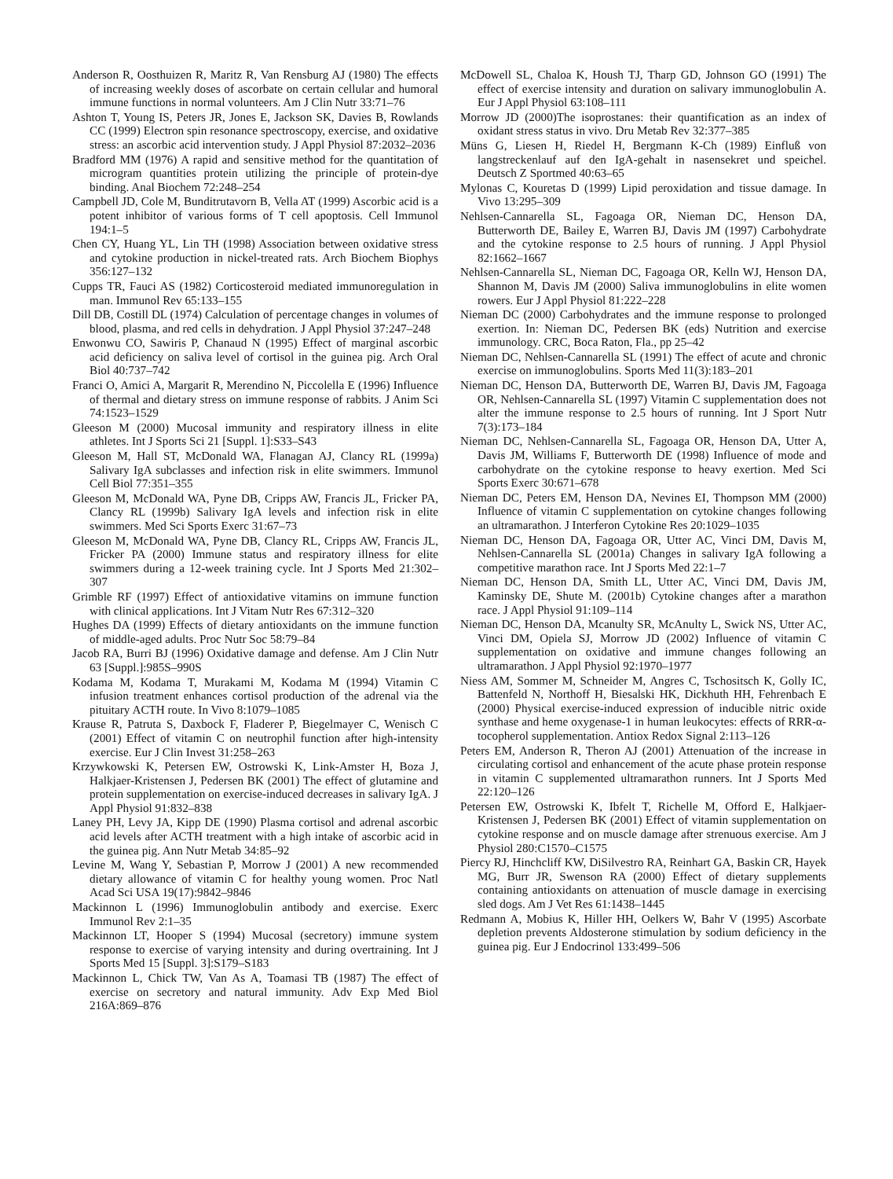Anderson R, Oosthuizen R, Maritz R, Van Rensburg AJ (1980) The effects of increasing weekly doses of ascorbate on certain cellular and humoral immune functions in normal volunteers. Am J Clin Nutr 33:71–76
Ashton T, Young IS, Peters JR, Jones E, Jackson SK, Davies B, Rowlands CC (1999) Electron spin resonance spectroscopy, exercise, and oxidative stress: an ascorbic acid intervention study. J Appl Physiol 87:2032–2036
Bradford MM (1976) A rapid and sensitive method for the quantitation of microgram quantities protein utilizing the principle of protein-dye binding. Anal Biochem 72:248–254
Campbell JD, Cole M, Bunditrutavorn B, Vella AT (1999) Ascorbic acid is a potent inhibitor of various forms of T cell apoptosis. Cell Immunol 194:1–5
Chen CY, Huang YL, Lin TH (1998) Association between oxidative stress and cytokine production in nickel-treated rats. Arch Biochem Biophys 356:127–132
Cupps TR, Fauci AS (1982) Corticosteroid mediated immunoregulation in man. Immunol Rev 65:133–155
Dill DB, Costill DL (1974) Calculation of percentage changes in volumes of blood, plasma, and red cells in dehydration. J Appl Physiol 37:247–248
Enwonwu CO, Sawiris P, Chanaud N (1995) Effect of marginal ascorbic acid deficiency on saliva level of cortisol in the guinea pig. Arch Oral Biol 40:737–742
Franci O, Amici A, Margarit R, Merendino N, Piccolella E (1996) Influence of thermal and dietary stress on immune response of rabbits. J Anim Sci 74:1523–1529
Gleeson M (2000) Mucosal immunity and respiratory illness in elite athletes. Int J Sports Sci 21 [Suppl. 1]:S33–S43
Gleeson M, Hall ST, McDonald WA, Flanagan AJ, Clancy RL (1999a) Salivary IgA subclasses and infection risk in elite swimmers. Immunol Cell Biol 77:351–355
Gleeson M, McDonald WA, Pyne DB, Cripps AW, Francis JL, Fricker PA, Clancy RL (1999b) Salivary IgA levels and infection risk in elite swimmers. Med Sci Sports Exerc 31:67–73
Gleeson M, McDonald WA, Pyne DB, Clancy RL, Cripps AW, Francis JL, Fricker PA (2000) Immune status and respiratory illness for elite swimmers during a 12-week training cycle. Int J Sports Med 21:302–307
Grimble RF (1997) Effect of antioxidative vitamins on immune function with clinical applications. Int J Vitam Nutr Res 67:312–320
Hughes DA (1999) Effects of dietary antioxidants on the immune function of middle-aged adults. Proc Nutr Soc 58:79–84
Jacob RA, Burri BJ (1996) Oxidative damage and defense. Am J Clin Nutr 63 [Suppl.]:985S–990S
Kodama M, Kodama T, Murakami M, Kodama M (1994) Vitamin C infusion treatment enhances cortisol production of the adrenal via the pituitary ACTH route. In Vivo 8:1079–1085
Krause R, Patruta S, Daxbock F, Fladerer P, Biegelmayer C, Wenisch C (2001) Effect of vitamin C on neutrophil function after high-intensity exercise. Eur J Clin Invest 31:258–263
Krzywkowski K, Petersen EW, Ostrowski K, Link-Amster H, Boza J, Halkjaer-Kristensen J, Pedersen BK (2001) The effect of glutamine and protein supplementation on exercise-induced decreases in salivary IgA. J Appl Physiol 91:832–838
Laney PH, Levy JA, Kipp DE (1990) Plasma cortisol and adrenal ascorbic acid levels after ACTH treatment with a high intake of ascorbic acid in the guinea pig. Ann Nutr Metab 34:85–92
Levine M, Wang Y, Sebastian P, Morrow J (2001) A new recommended dietary allowance of vitamin C for healthy young women. Proc Natl Acad Sci USA 19(17):9842–9846
Mackinnon L (1996) Immunoglobulin antibody and exercise. Exerc Immunol Rev 2:1–35
Mackinnon LT, Hooper S (1994) Mucosal (secretory) immune system response to exercise of varying intensity and during overtraining. Int J Sports Med 15 [Suppl. 3]:S179–S183
Mackinnon L, Chick TW, Van As A, Toamasi TB (1987) The effect of exercise on secretory and natural immunity. Adv Exp Med Biol 216A:869–876
McDowell SL, Chaloa K, Housh TJ, Tharp GD, Johnson GO (1991) The effect of exercise intensity and duration on salivary immunoglobulin A. Eur J Appl Physiol 63:108–111
Morrow JD (2000)The isoprostanes: their quantification as an index of oxidant stress status in vivo. Dru Metab Rev 32:377–385
Müns G, Liesen H, Riedel H, Bergmann K-Ch (1989) Einfluß von langstreckenlauf auf den IgA-gehalt in nasensekret und speichel. Deutsch Z Sportmed 40:63–65
Mylonas C, Kouretas D (1999) Lipid peroxidation and tissue damage. In Vivo 13:295–309
Nehlsen-Cannarella SL, Fagoaga OR, Nieman DC, Henson DA, Butterworth DE, Bailey E, Warren BJ, Davis JM (1997) Carbohydrate and the cytokine response to 2.5 hours of running. J Appl Physiol 82:1662–1667
Nehlsen-Cannarella SL, Nieman DC, Fagoaga OR, Kelln WJ, Henson DA, Shannon M, Davis JM (2000) Saliva immunoglobulins in elite women rowers. Eur J Appl Physiol 81:222–228
Nieman DC (2000) Carbohydrates and the immune response to prolonged exertion. In: Nieman DC, Pedersen BK (eds) Nutrition and exercise immunology. CRC, Boca Raton, Fla., pp 25–42
Nieman DC, Nehlsen-Cannarella SL (1991) The effect of acute and chronic exercise on immunoglobulins. Sports Med 11(3):183–201
Nieman DC, Henson DA, Butterworth DE, Warren BJ, Davis JM, Fagoaga OR, Nehlsen-Cannarella SL (1997) Vitamin C supplementation does not alter the immune response to 2.5 hours of running. Int J Sport Nutr 7(3):173–184
Nieman DC, Nehlsen-Cannarella SL, Fagoaga OR, Henson DA, Utter A, Davis JM, Williams F, Butterworth DE (1998) Influence of mode and carbohydrate on the cytokine response to heavy exertion. Med Sci Sports Exerc 30:671–678
Nieman DC, Peters EM, Henson DA, Nevines EI, Thompson MM (2000) Influence of vitamin C supplementation on cytokine changes following an ultramarathon. J Interferon Cytokine Res 20:1029–1035
Nieman DC, Henson DA, Fagoaga OR, Utter AC, Vinci DM, Davis M, Nehlsen-Cannarella SL (2001a) Changes in salivary IgA following a competitive marathon race. Int J Sports Med 22:1–7
Nieman DC, Henson DA, Smith LL, Utter AC, Vinci DM, Davis JM, Kaminsky DE, Shute M. (2001b) Cytokine changes after a marathon race. J Appl Physiol 91:109–114
Nieman DC, Henson DA, Mcanulty SR, McAnulty L, Swick NS, Utter AC, Vinci DM, Opiela SJ, Morrow JD (2002) Influence of vitamin C supplementation on oxidative and immune changes following an ultramarathon. J Appl Physiol 92:1970–1977
Niess AM, Sommer M, Schneider M, Angres C, Tschositsch K, Golly IC, Battenfeld N, Northoff H, Biesalski HK, Dickhuth HH, Fehrenbach E (2000) Physical exercise-induced expression of inducible nitric oxide synthase and heme oxygenase-1 in human leukocytes: effects of RRR-α-tocopherol supplementation. Antiox Redox Signal 2:113–126
Peters EM, Anderson R, Theron AJ (2001) Attenuation of the increase in circulating cortisol and enhancement of the acute phase protein response in vitamin C supplemented ultramarathon runners. Int J Sports Med 22:120–126
Petersen EW, Ostrowski K, Ibfelt T, Richelle M, Offord E, Halkjaer-Kristensen J, Pedersen BK (2001) Effect of vitamin supplementation on cytokine response and on muscle damage after strenuous exercise. Am J Physiol 280:C1570–C1575
Piercy RJ, Hinchcliff KW, DiSilvestro RA, Reinhart GA, Baskin CR, Hayek MG, Burr JR, Swenson RA (2000) Effect of dietary supplements containing antioxidants on attenuation of muscle damage in exercising sled dogs. Am J Vet Res 61:1438–1445
Redmann A, Mobius K, Hiller HH, Oelkers W, Bahr V (1995) Ascorbate depletion prevents Aldosterone stimulation by sodium deficiency in the guinea pig. Eur J Endocrinol 133:499–506